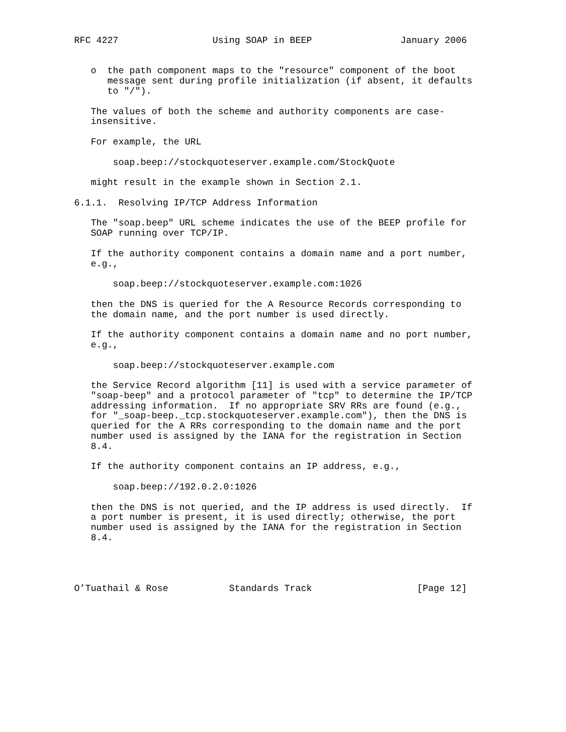RFC 4227                 Using SOAP in BEEP                January 2006


   o  the path component maps to the "resource" component of the boot
      message sent during profile initialization (if absent, it defaults
      to "/").

   The values of both the scheme and authority components are case-
   insensitive.

   For example, the URL

       soap.beep://stockquoteserver.example.com/StockQuote

   might result in the example shown in Section 2.1.

6.1.1.  Resolving IP/TCP Address Information

   The "soap.beep" URL scheme indicates the use of the BEEP profile for
   SOAP running over TCP/IP.

   If the authority component contains a domain name and a port number,
   e.g.,

       soap.beep://stockquoteserver.example.com:1026

   then the DNS is queried for the A Resource Records corresponding to
   the domain name, and the port number is used directly.

   If the authority component contains a domain name and no port number,
   e.g.,

       soap.beep://stockquoteserver.example.com

   the Service Record algorithm [11] is used with a service parameter of
   "soap-beep" and a protocol parameter of "tcp" to determine the IP/TCP
   addressing information.  If no appropriate SRV RRs are found (e.g.,
   for "_soap-beep._tcp.stockquoteserver.example.com"), then the DNS is
   queried for the A RRs corresponding to the domain name and the port
   number used is assigned by the IANA for the registration in Section
   8.4.

   If the authority component contains an IP address, e.g.,

       soap.beep://192.0.2.0:1026

   then the DNS is not queried, and the IP address is used directly.  If
   a port number is present, it is used directly; otherwise, the port
   number used is assigned by the IANA for the registration in Section
   8.4.




O’Tuathail & Rose           Standards Track                   [Page 12]